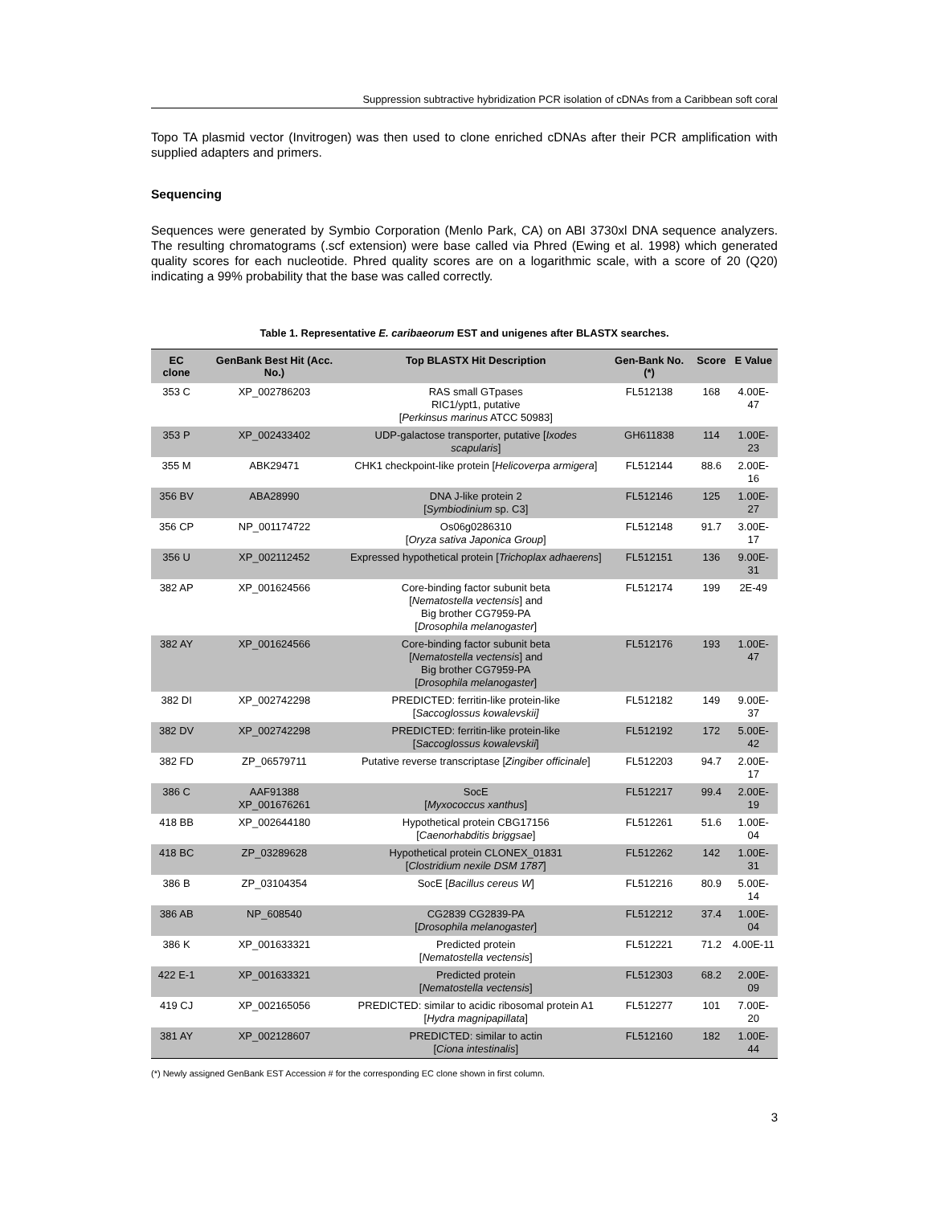Suppression subtractive hybridization PCR isolation of cDNAs from a Caribbean soft coral
Topo TA plasmid vector (Invitrogen) was then used to clone enriched cDNAs after their PCR amplification with supplied adapters and primers.
Sequencing
Sequences were generated by Symbio Corporation (Menlo Park, CA) on ABI 3730xl DNA sequence analyzers. The resulting chromatograms (.scf extension) were base called via Phred (Ewing et al. 1998) which generated quality scores for each nucleotide. Phred quality scores are on a logarithmic scale, with a score of 20 (Q20) indicating a 99% probability that the base was called correctly.
Table 1. Representative E. caribaeorum EST and unigenes after BLASTX searches.
| EC clone | GenBank Best Hit (Acc. No.) | Top BLASTX Hit Description | Gen-Bank No. (*) | Score | E Value |
| --- | --- | --- | --- | --- | --- |
| 353 C | XP_002786203 | RAS small GTpases RIC1/ypt1, putative [ Perkinsus marinus ATCC 50983] | FL512138 | 168 | 4.00E-47 |
| 353 P | XP_002433402 | UDP-galactose transporter, putative [ Ixodes scapularis ] | GH611838 | 114 | 1.00E-23 |
| 355 M | ABK29471 | CHK1 checkpoint-like protein [ Helicoverpa armigera ] | FL512144 | 88.6 | 2.00E-16 |
| 356 BV | ABA28990 | DNA J-like protein 2 [ Symbiodinium sp. C3] | FL512146 | 125 | 1.00E-27 |
| 356 CP | NP_001174722 | Os06g0286310 [ Oryza sativa Japonica Group ] | FL512148 | 91.7 | 3.00E-17 |
| 356 U | XP_002112452 | Expressed hypothetical protein [ Trichoplax adhaerens ] | FL512151 | 136 | 9.00E-31 |
| 382 AP | XP_001624566 | Core-binding factor subunit beta [ Nematostella vectensis ] and Big brother CG7959-PA [ Drosophila melanogaster ] | FL512174 | 199 | 2E-49 |
| 382 AY | XP_001624566 | Core-binding factor subunit beta [ Nematostella vectensis ] and Big brother CG7959-PA [ Drosophila melanogaster ] | FL512176 | 193 | 1.00E-47 |
| 382 DI | XP_002742298 | PREDICTED: ferritin-like protein-like [ Saccoglossus kowalevskii] | FL512182 | 149 | 9.00E-37 |
| 382 DV | XP_002742298 | PREDICTED: ferritin-like protein-like [ Saccoglossus kowalevskii ] | FL512192 | 172 | 5.00E-42 |
| 382 FD | ZP_06579711 | Putative reverse transcriptase [ Zingiber officinale ] | FL512203 | 94.7 | 2.00E-17 |
| 386 C | AAF91388 XP_001676261 | SocE [ Myxococcus xanthus ] | FL512217 | 99.4 | 2.00E-19 |
| 418 BB | XP_002644180 | Hypothetical protein CBG17156 [ Caenorhabditis briggsae ] | FL512261 | 51.6 | 1.00E-04 |
| 418 BC | ZP_03289628 | Hypothetical protein CLONEX_01831 [ Clostridium nexile DSM 1787 ] | FL512262 | 142 | 1.00E-31 |
| 386 B | ZP_03104354 | SocE [ Bacillus cereus W ] | FL512216 | 80.9 | 5.00E-14 |
| 386 AB | NP_608540 | CG2839 CG2839-PA [ Drosophila melanogaster ] | FL512212 | 37.4 | 1.00E-04 |
| 386 K | XP_001633321 | Predicted protein [ Nematostella vectensis ] | FL512221 | 71.2 | 4.00E-11 |
| 422 E-1 | XP_001633321 | Predicted protein [ Nematostella vectensis ] | FL512303 | 68.2 | 2.00E-09 |
| 419 CJ | XP_002165056 | PREDICTED: similar to acidic ribosomal protein A1 [ Hydra magnipapillata ] | FL512277 | 101 | 7.00E-20 |
| 381 AY | XP_002128607 | PREDICTED: similar to actin [ Ciona intestinalis ] | FL512160 | 182 | 1.00E-44 |
(*) Newly assigned GenBank EST Accession # for the corresponding EC clone shown in first column.
3